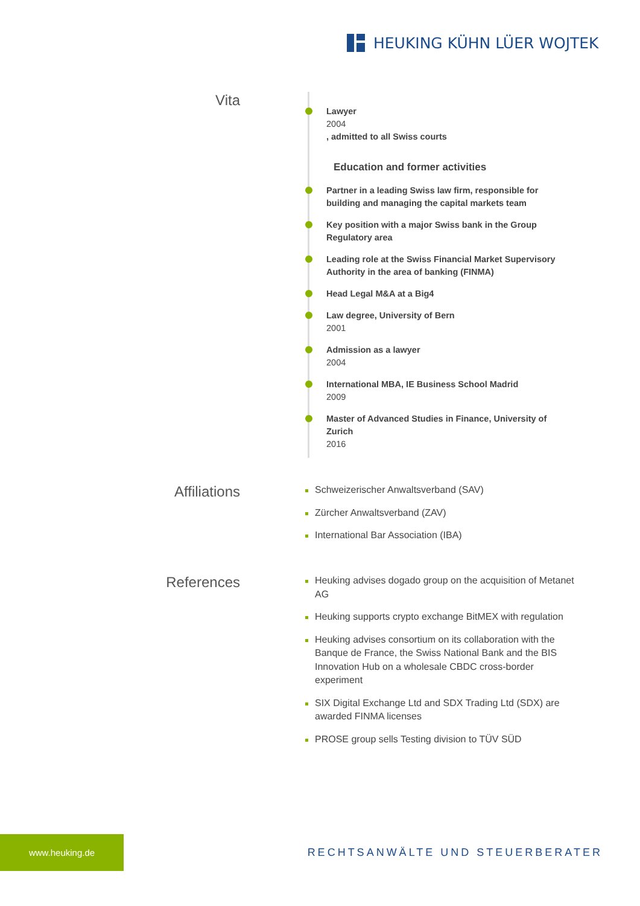HEUKING KÜHN LÜER WOJTEK
Vita
Lawyer
2004
, admitted to all Swiss courts
Education and former activities
Partner in a leading Swiss law firm, responsible for building and managing the capital markets team
Key position with a major Swiss bank in the Group Regulatory area
Leading role at the Swiss Financial Market Supervisory Authority in the area of banking (FINMA)
Head Legal M&A at a Big4
Law degree, University of Bern
2001
Admission as a lawyer
2004
International MBA, IE Business School Madrid
2009
Master of Advanced Studies in Finance, University of Zurich
2016
Affiliations
Schweizerischer Anwaltsverband (SAV)
Zürcher Anwaltsverband (ZAV)
International Bar Association (IBA)
References
Heuking advises dogado group on the acquisition of Metanet AG
Heuking supports crypto exchange BitMEX with regulation
Heuking advises consortium on its collaboration with the Banque de France, the Swiss National Bank and the BIS Innovation Hub on a wholesale CBDC cross-border experiment
SIX Digital Exchange Ltd and SDX Trading Ltd (SDX) are awarded FINMA licenses
PROSE group sells Testing division to TÜV SÜD
www.heuking.de
RECHTSANWÄLTE UND STEUERBERATER